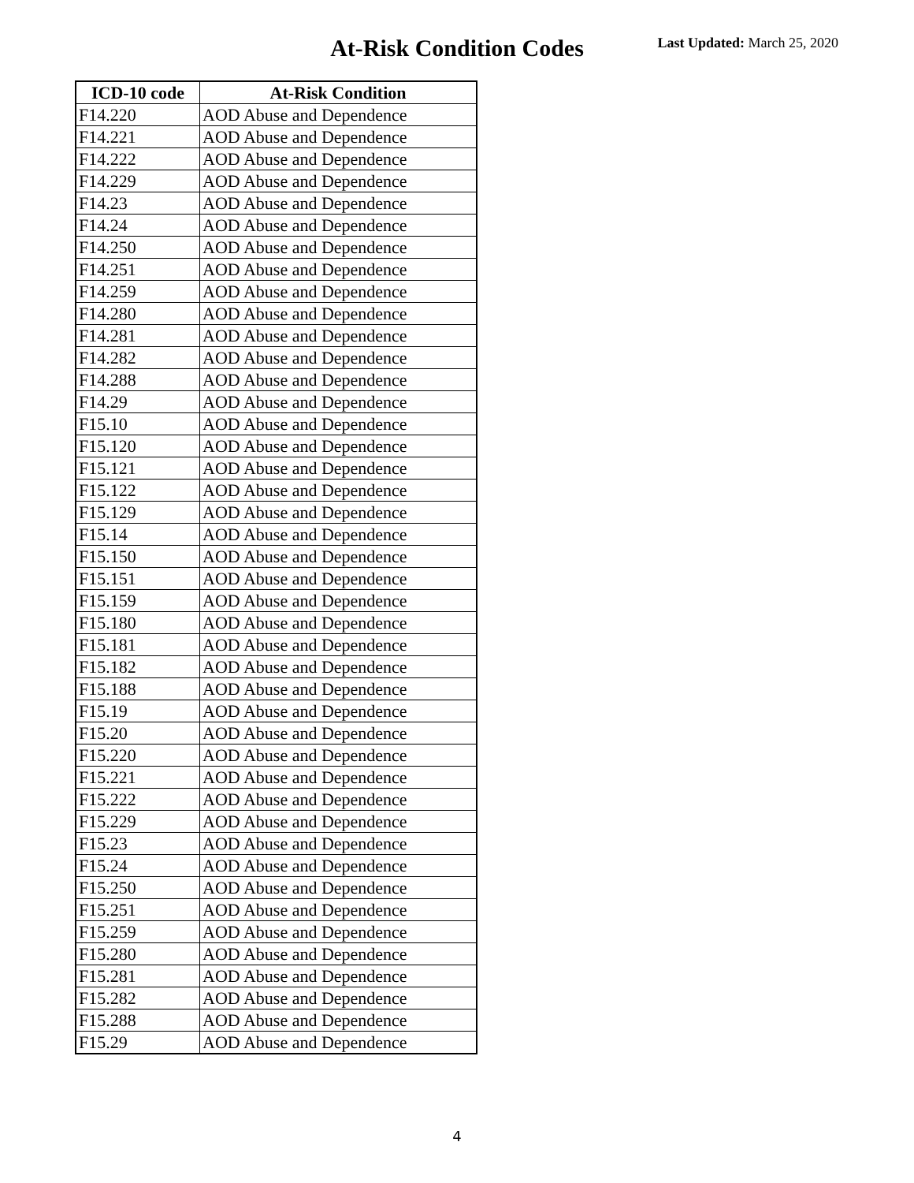At-Risk Condition Codes Last Updated: March 25, 2020
| ICD-10 code | At-Risk Condition |
| --- | --- |
| F14.220 | AOD Abuse and Dependence |
| F14.221 | AOD Abuse and Dependence |
| F14.222 | AOD Abuse and Dependence |
| F14.229 | AOD Abuse and Dependence |
| F14.23 | AOD Abuse and Dependence |
| F14.24 | AOD Abuse and Dependence |
| F14.250 | AOD Abuse and Dependence |
| F14.251 | AOD Abuse and Dependence |
| F14.259 | AOD Abuse and Dependence |
| F14.280 | AOD Abuse and Dependence |
| F14.281 | AOD Abuse and Dependence |
| F14.282 | AOD Abuse and Dependence |
| F14.288 | AOD Abuse and Dependence |
| F14.29 | AOD Abuse and Dependence |
| F15.10 | AOD Abuse and Dependence |
| F15.120 | AOD Abuse and Dependence |
| F15.121 | AOD Abuse and Dependence |
| F15.122 | AOD Abuse and Dependence |
| F15.129 | AOD Abuse and Dependence |
| F15.14 | AOD Abuse and Dependence |
| F15.150 | AOD Abuse and Dependence |
| F15.151 | AOD Abuse and Dependence |
| F15.159 | AOD Abuse and Dependence |
| F15.180 | AOD Abuse and Dependence |
| F15.181 | AOD Abuse and Dependence |
| F15.182 | AOD Abuse and Dependence |
| F15.188 | AOD Abuse and Dependence |
| F15.19 | AOD Abuse and Dependence |
| F15.20 | AOD Abuse and Dependence |
| F15.220 | AOD Abuse and Dependence |
| F15.221 | AOD Abuse and Dependence |
| F15.222 | AOD Abuse and Dependence |
| F15.229 | AOD Abuse and Dependence |
| F15.23 | AOD Abuse and Dependence |
| F15.24 | AOD Abuse and Dependence |
| F15.250 | AOD Abuse and Dependence |
| F15.251 | AOD Abuse and Dependence |
| F15.259 | AOD Abuse and Dependence |
| F15.280 | AOD Abuse and Dependence |
| F15.281 | AOD Abuse and Dependence |
| F15.282 | AOD Abuse and Dependence |
| F15.288 | AOD Abuse and Dependence |
| F15.29 | AOD Abuse and Dependence |
4